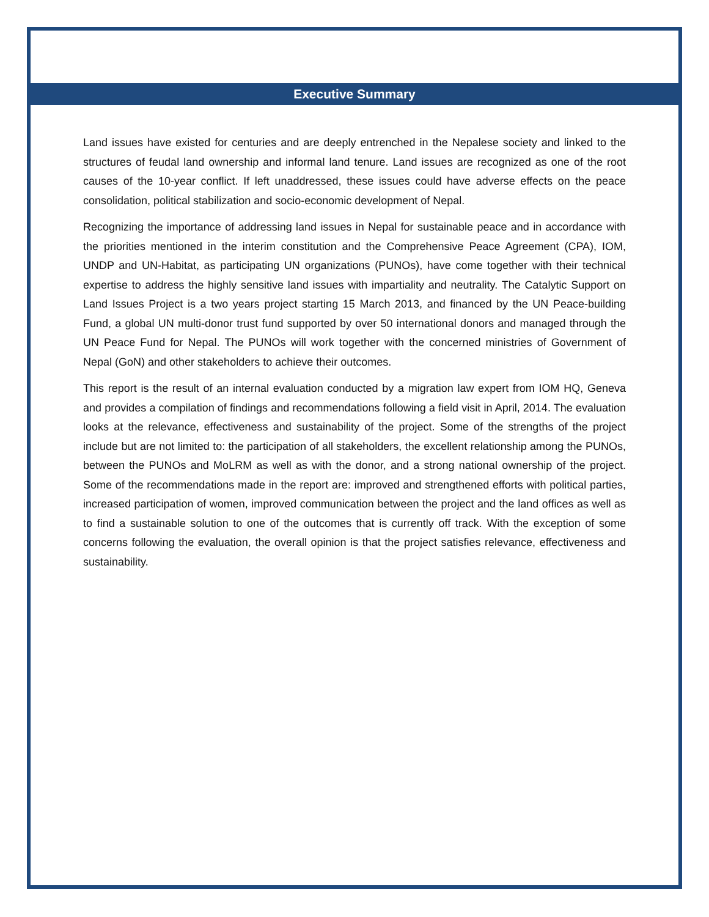Executive Summary
Land issues have existed for centuries and are deeply entrenched in the Nepalese society and linked to the structures of feudal land ownership and informal land tenure. Land issues are recognized as one of the root causes of the 10-year conflict. If left unaddressed, these issues could have adverse effects on the peace consolidation, political stabilization and socio-economic development of Nepal.
Recognizing the importance of addressing land issues in Nepal for sustainable peace and in accordance with the priorities mentioned in the interim constitution and the Comprehensive Peace Agreement (CPA), IOM, UNDP and UN-Habitat, as participating UN organizations (PUNOs), have come together with their technical expertise to address the highly sensitive land issues with impartiality and neutrality. The Catalytic Support on Land Issues Project is a two years project starting 15 March 2013, and financed by the UN Peace-building Fund, a global UN multi-donor trust fund supported by over 50 international donors and managed through the UN Peace Fund for Nepal. The PUNOs will work together with the concerned ministries of Government of Nepal (GoN) and other stakeholders to achieve their outcomes.
This report is the result of an internal evaluation conducted by a migration law expert from IOM HQ, Geneva and provides a compilation of findings and recommendations following a field visit in April, 2014. The evaluation looks at the relevance, effectiveness and sustainability of the project. Some of the strengths of the project include but are not limited to: the participation of all stakeholders, the excellent relationship among the PUNOs, between the PUNOs and MoLRM as well as with the donor, and a strong national ownership of the project. Some of the recommendations made in the report are: improved and strengthened efforts with political parties, increased participation of women, improved communication between the project and the land offices as well as to find a sustainable solution to one of the outcomes that is currently off track. With the exception of some concerns following the evaluation, the overall opinion is that the project satisfies relevance, effectiveness and sustainability.